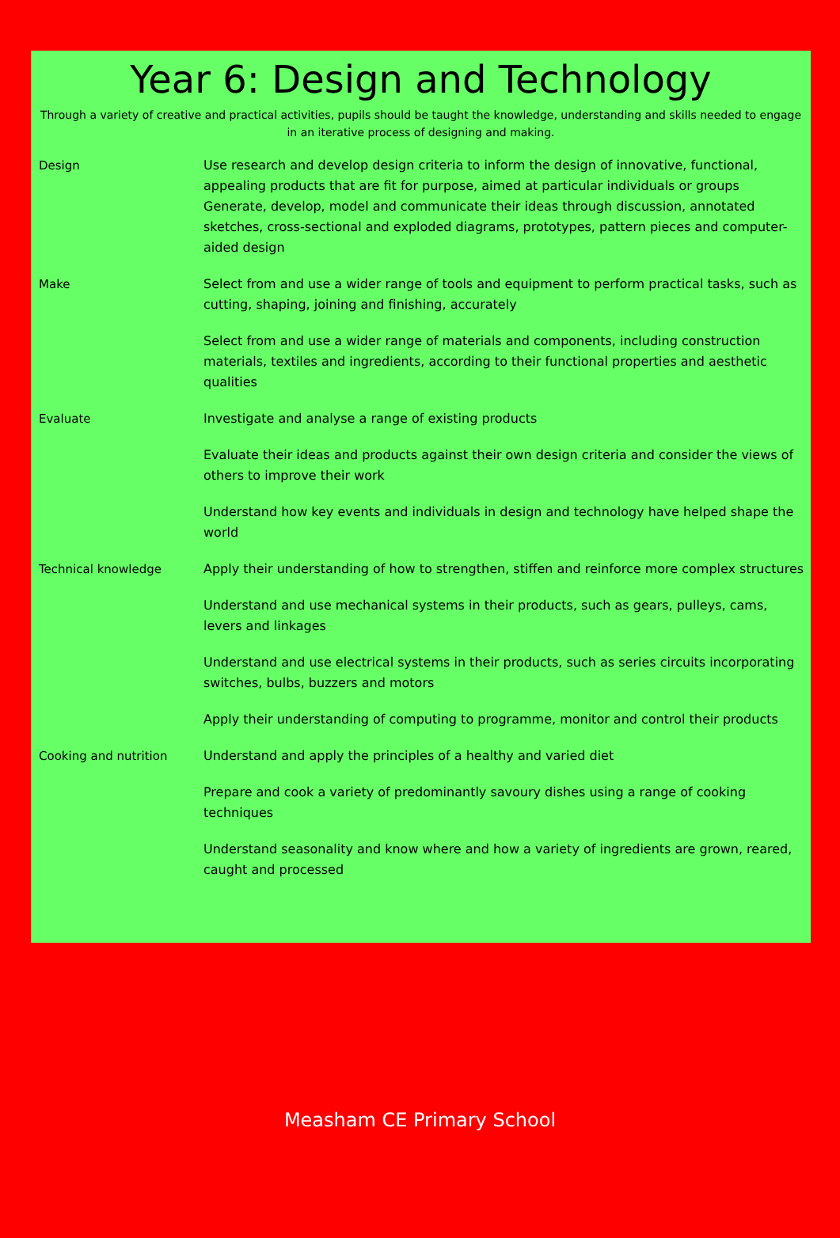Year 6: Design and Technology
Through a variety of creative and practical activities, pupils should be taught the knowledge, understanding and skills needed to engage in an iterative process of designing and making.
| Design | Use research and develop design criteria to inform the design of innovative, functional, appealing products that are fit for purpose, aimed at particular individuals or groups Generate, develop, model and communicate their ideas through discussion, annotated sketches, cross-sectional and exploded diagrams, prototypes, pattern pieces and computer-aided design |
| Make | Select from and use a wider range of tools and equipment to perform practical tasks, such as cutting, shaping, joining and finishing, accurately |
| | Select from and use a wider range of materials and components, including construction materials, textiles and ingredients, according to their functional properties and aesthetic qualities |
| Evaluate | Investigate and analyse a range of existing products |
| | Evaluate their ideas and products against their own design criteria and consider the views of others to improve their work |
| | Understand how key events and individuals in design and technology have helped shape the world |
| Technical knowledge | Apply their understanding of how to strengthen, stiffen and reinforce more complex structures |
| | Understand and use mechanical systems in their products, such as gears, pulleys, cams, levers and linkages |
| | Understand and use electrical systems in their products, such as series circuits incorporating switches, bulbs, buzzers and motors |
| | Apply their understanding of computing to programme, monitor and control their products |
| Cooking and nutrition | Understand and apply the principles of a healthy and varied diet |
| | Prepare and cook a variety of predominantly savoury dishes using a range of cooking techniques |
| | Understand seasonality and know where and how a variety of ingredients are grown, reared, caught and processed |
Measham CE Primary School